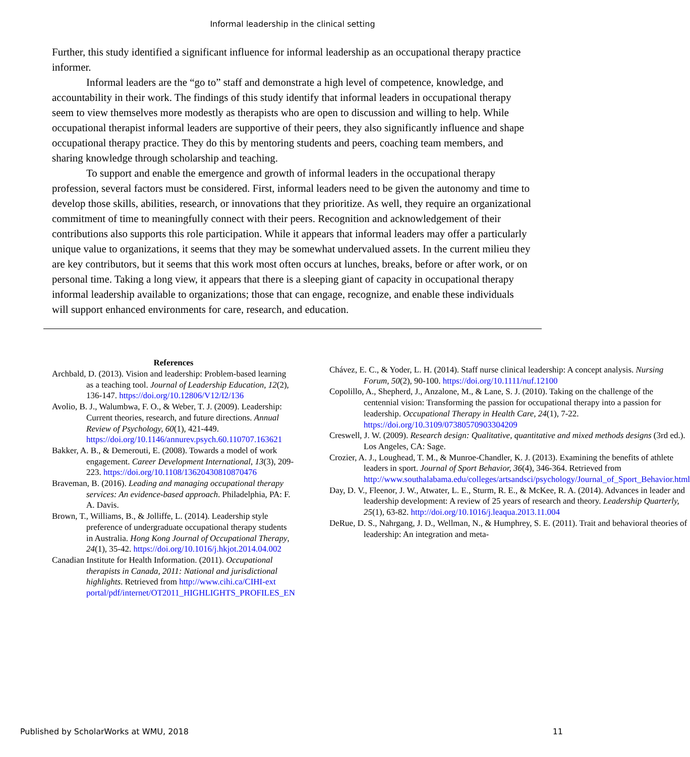Informal leadership in the clinical setting
Further, this study identified a significant influence for informal leadership as an occupational therapy practice informer.
Informal leaders are the “go to” staff and demonstrate a high level of competence, knowledge, and accountability in their work. The findings of this study identify that informal leaders in occupational therapy seem to view themselves more modestly as therapists who are open to discussion and willing to help. While occupational therapist informal leaders are supportive of their peers, they also significantly influence and shape occupational therapy practice. They do this by mentoring students and peers, coaching team members, and sharing knowledge through scholarship and teaching.
To support and enable the emergence and growth of informal leaders in the occupational therapy profession, several factors must be considered. First, informal leaders need to be given the autonomy and time to develop those skills, abilities, research, or innovations that they prioritize. As well, they require an organizational commitment of time to meaningfully connect with their peers. Recognition and acknowledgement of their contributions also supports this role participation. While it appears that informal leaders may offer a particularly unique value to organizations, it seems that they may be somewhat undervalued assets. In the current milieu they are key contributors, but it seems that this work most often occurs at lunches, breaks, before or after work, or on personal time. Taking a long view, it appears that there is a sleeping giant of capacity in occupational therapy informal leadership available to organizations; those that can engage, recognize, and enable these individuals will support enhanced environments for care, research, and education.
References
Archbald, D. (2013). Vision and leadership: Problem-based learning as a teaching tool. Journal of Leadership Education, 12(2), 136-147. https://doi.org/10.12806/V12/I2/136
Avolio, B. J., Walumbwa, F. O., & Weber, T. J. (2009). Leadership: Current theories, research, and future directions. Annual Review of Psychology, 60(1), 421-449. https://doi.org/10.1146/annurev.psych.60.110707.163621
Bakker, A. B., & Demerouti, E. (2008). Towards a model of work engagement. Career Development International, 13(3), 209-223. https://doi.org/10.1108/13620430810870476
Braveman, B. (2016). Leading and managing occupational therapy services: An evidence-based approach. Philadelphia, PA: F. A. Davis.
Brown, T., Williams, B., & Jolliffe, L. (2014). Leadership style preference of undergraduate occupational therapy students in Australia. Hong Kong Journal of Occupational Therapy, 24(1), 35-42. https://doi.org/10.1016/j.hkjot.2014.04.002
Canadian Institute for Health Information. (2011). Occupational therapists in Canada, 2011: National and jurisdictional highlights. Retrieved from http://www.cihi.ca/CIHI-ext portal/pdf/internet/OT2011_HIGHLIGHTS_PROFILES_EN
Chávez, E. C., & Yoder, L. H. (2014). Staff nurse clinical leadership: A concept analysis. Nursing Forum, 50(2), 90-100. https://doi.org/10.1111/nuf.12100
Copolillo, A., Shepherd, J., Anzalone, M., & Lane, S. J. (2010). Taking on the challenge of the centennial vision: Transforming the passion for occupational therapy into a passion for leadership. Occupational Therapy in Health Care, 24(1), 7-22. https://doi.org/10.3109/07380570903304209
Creswell, J. W. (2009). Research design: Qualitative, quantitative and mixed methods designs (3rd ed.). Los Angeles, CA: Sage.
Crozier, A. J., Loughead, T. M., & Munroe-Chandler, K. J. (2013). Examining the benefits of athlete leaders in sport. Journal of Sport Behavior, 36(4), 346-364. Retrieved from http://www.southalabama.edu/colleges/artsandsci/psychology/Journal_of_Sport_Behavior.html
Day, D. V., Fleenor, J. W., Atwater, L. E., Sturm, R. E., & McKee, R. A. (2014). Advances in leader and leadership development: A review of 25 years of research and theory. Leadership Quarterly, 25(1), 63-82. http://doi.org/10.1016/j.leaqua.2013.11.004
DeRue, D. S., Nahrgang, J. D., Wellman, N., & Humphrey, S. E. (2011). Trait and behavioral theories of leadership: An integration and meta-
Published by ScholarWorks at WMU, 2018 11